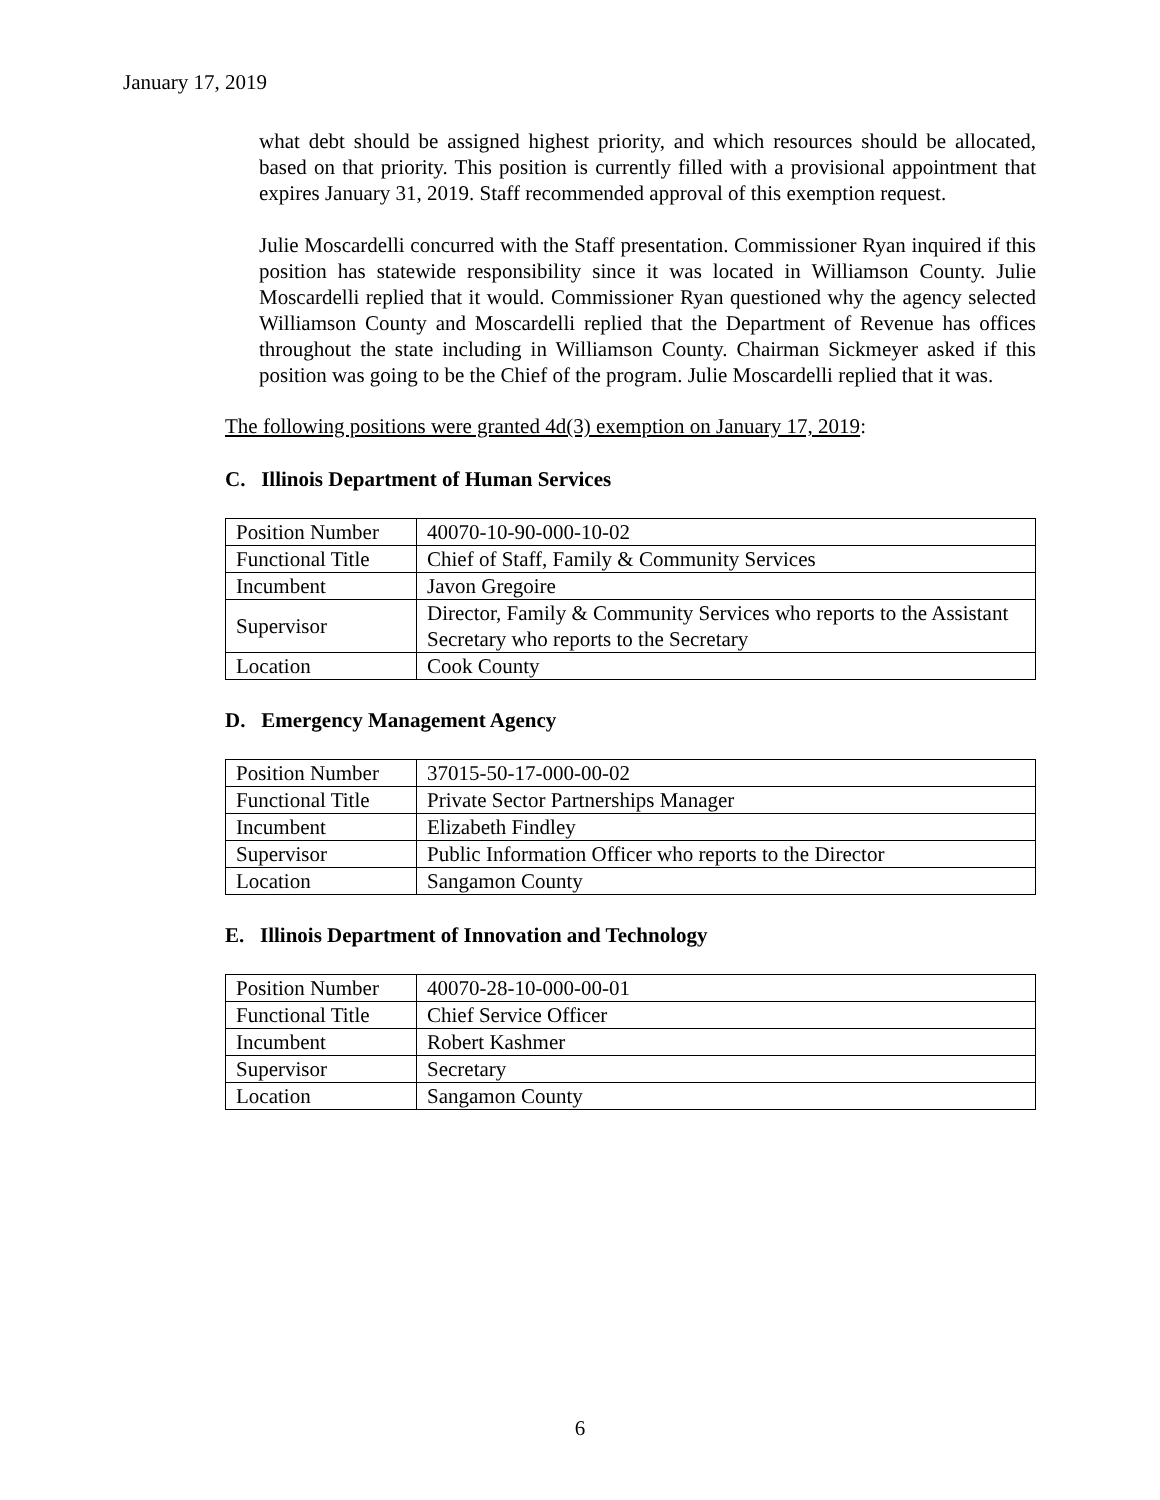January 17, 2019
what debt should be assigned highest priority, and which resources should be allocated, based on that priority. This position is currently filled with a provisional appointment that expires January 31, 2019. Staff recommended approval of this exemption request.
Julie Moscardelli concurred with the Staff presentation. Commissioner Ryan inquired if this position has statewide responsibility since it was located in Williamson County. Julie Moscardelli replied that it would. Commissioner Ryan questioned why the agency selected Williamson County and Moscardelli replied that the Department of Revenue has offices throughout the state including in Williamson County. Chairman Sickmeyer asked if this position was going to be the Chief of the program. Julie Moscardelli replied that it was.
The following positions were granted 4d(3) exemption on January 17, 2019:
C. Illinois Department of Human Services
| Position Number | 40070-10-90-000-10-02 |
| Functional Title | Chief of Staff, Family & Community Services |
| Incumbent | Javon Gregoire |
| Supervisor | Director, Family & Community Services who reports to the Assistant Secretary who reports to the Secretary |
| Location | Cook County |
D. Emergency Management Agency
| Position Number | 37015-50-17-000-00-02 |
| Functional Title | Private Sector Partnerships Manager |
| Incumbent | Elizabeth Findley |
| Supervisor | Public Information Officer who reports to the Director |
| Location | Sangamon County |
E. Illinois Department of Innovation and Technology
| Position Number | 40070-28-10-000-00-01 |
| Functional Title | Chief Service Officer |
| Incumbent | Robert Kashmer |
| Supervisor | Secretary |
| Location | Sangamon County |
6